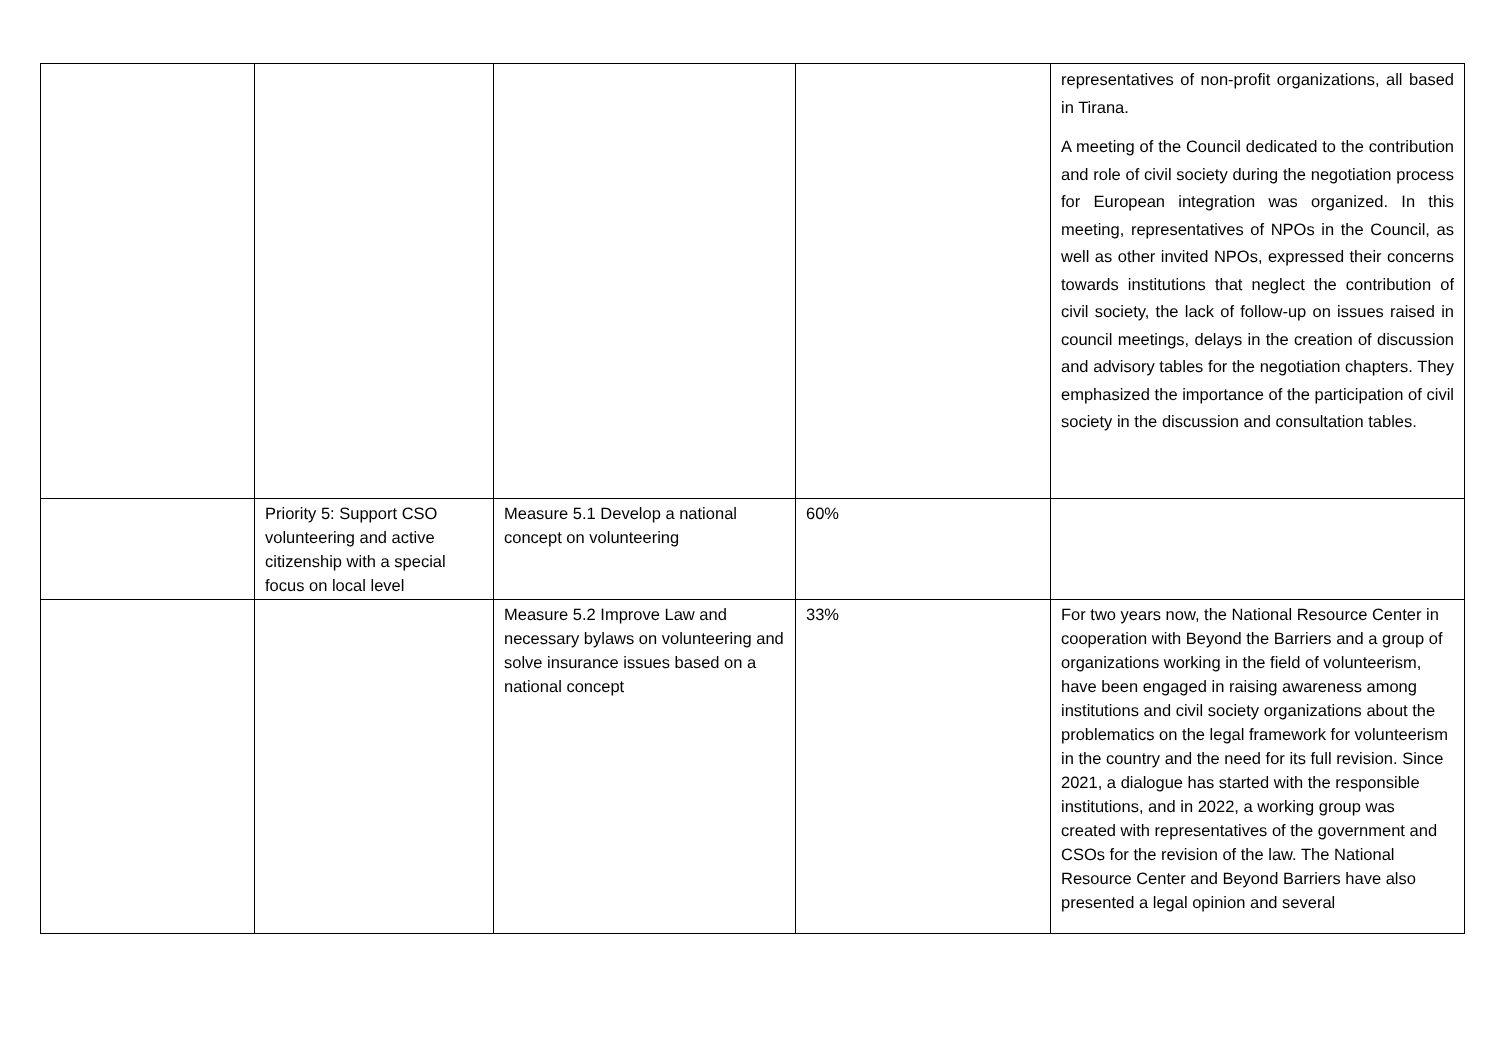| | | | | representatives of non-profit organizations, all based in Tirana. A meeting of the Council dedicated to the contribution and role of civil society during the negotiation process for European integration was organized. In this meeting, representatives of NPOs in the Council, as well as other invited NPOs, expressed their concerns towards institutions that neglect the contribution of civil society, the lack of follow-up on issues raised in council meetings, delays in the creation of discussion and advisory tables for the negotiation chapters. They emphasized the importance of the participation of civil society in the discussion and consultation tables. |
| | Priority 5: Support CSO volunteering and active citizenship with a special focus on local level | Measure 5.1 Develop a national concept on volunteering | 60% | |
| | | Measure 5.2 Improve Law and necessary bylaws on volunteering and solve insurance issues based on a national concept | 33% | For two years now, the National Resource Center in cooperation with Beyond the Barriers and a group of organizations working in the field of volunteerism, have been engaged in raising awareness among institutions and civil society organizations about the problematics on the legal framework for volunteerism in the country and the need for its full revision. Since 2021, a dialogue has started with the responsible institutions, and in 2022, a working group was created with representatives of the government and CSOs for the revision of the law. The National Resource Center and Beyond Barriers have also presented a legal opinion and several |